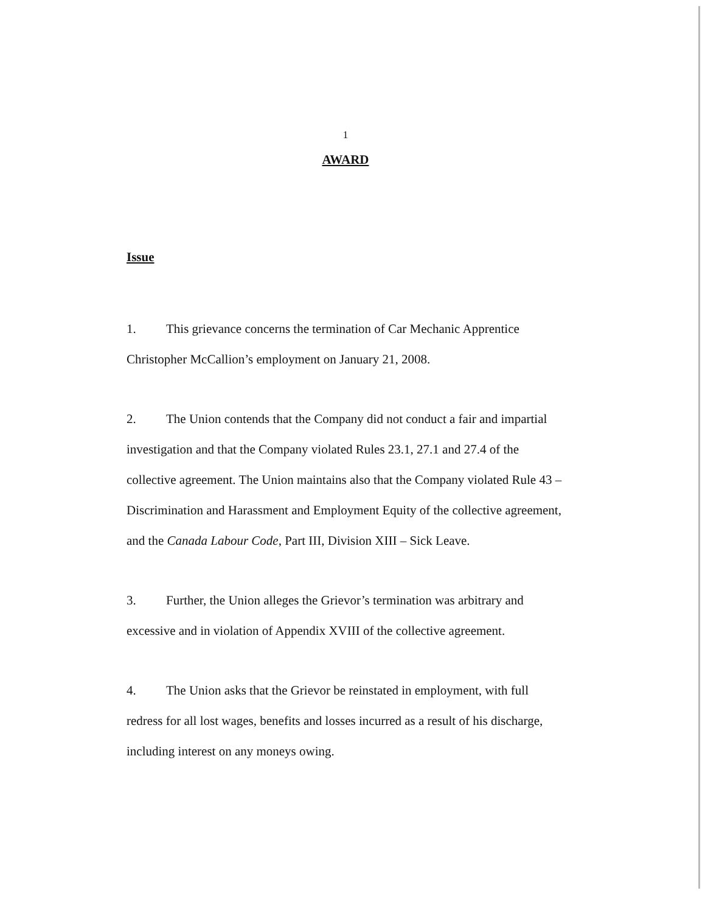1
AWARD
Issue
1. This grievance concerns the termination of Car Mechanic Apprentice Christopher McCallion’s employment on January 21, 2008.
2. The Union contends that the Company did not conduct a fair and impartial investigation and that the Company violated Rules 23.1, 27.1 and 27.4 of the collective agreement. The Union maintains also that the Company violated Rule 43 – Discrimination and Harassment and Employment Equity of the collective agreement, and the Canada Labour Code, Part III, Division XIII – Sick Leave.
3. Further, the Union alleges the Grievor’s termination was arbitrary and excessive and in violation of Appendix XVIII of the collective agreement.
4. The Union asks that the Grievor be reinstated in employment, with full redress for all lost wages, benefits and losses incurred as a result of his discharge, including interest on any moneys owing.